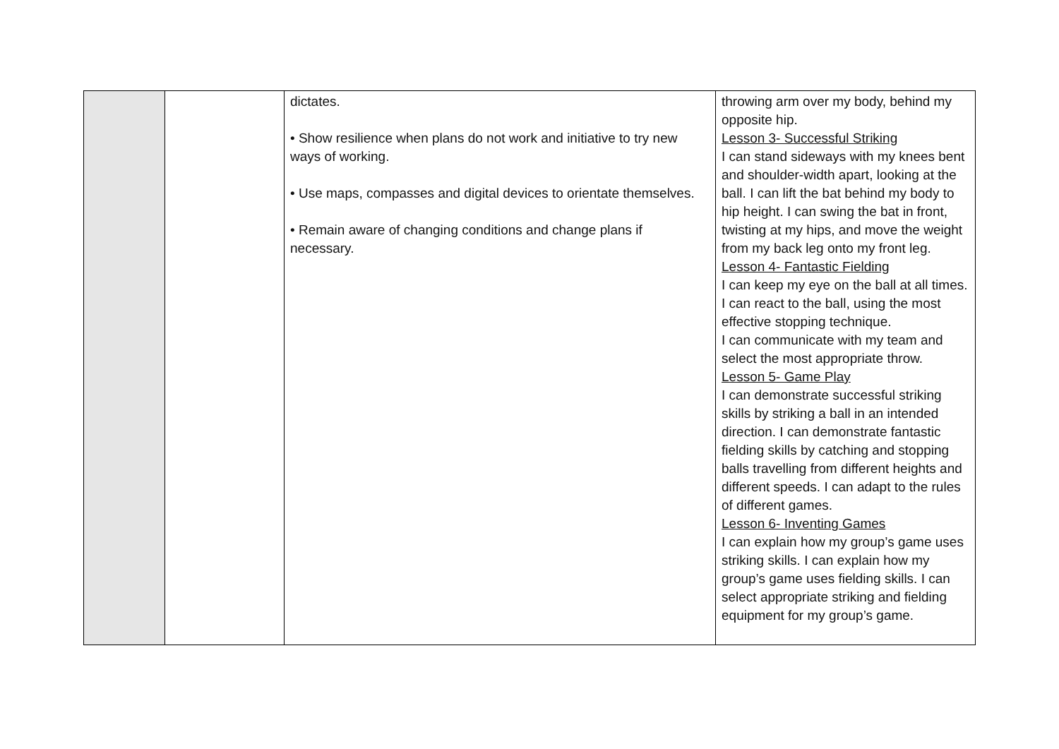| | | dictates. • Show resilience when plans do not work and initiative to try new ways of working. • Use maps, compasses and digital devices to orientate themselves. • Remain aware of changing conditions and change plans if necessary. | throwing arm over my body, behind my opposite hip. Lesson 3- Successful Striking I can stand sideways with my knees bent and shoulder-width apart, looking at the ball. I can lift the bat behind my body to hip height. I can swing the bat in front, twisting at my hips, and move the weight from my back leg onto my front leg. Lesson 4- Fantastic Fielding I can keep my eye on the ball at all times. I can react to the ball, using the most effective stopping technique. I can communicate with my team and select the most appropriate throw. Lesson 5- Game Play I can demonstrate successful striking skills by striking a ball in an intended direction. I can demonstrate fantastic fielding skills by catching and stopping balls travelling from different heights and different speeds. I can adapt to the rules of different games. Lesson 6- Inventing Games I can explain how my group’s game uses striking skills. I can explain how my group’s game uses fielding skills. I can select appropriate striking and fielding equipment for my group’s game. |